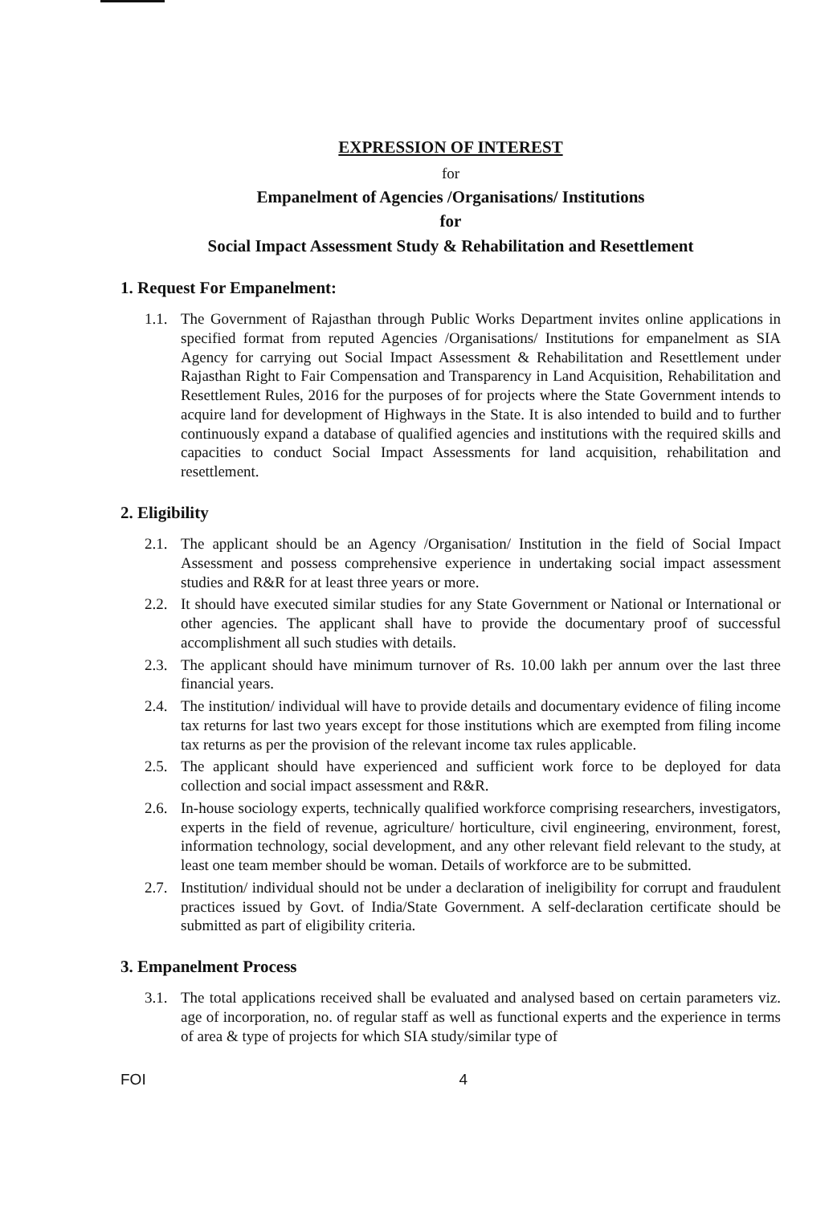EXPRESSION OF INTEREST
for
Empanelment of Agencies /Organisations/ Institutions
for
Social Impact Assessment Study & Rehabilitation and Resettlement
1. Request For Empanelment:
1.1. The Government of Rajasthan through Public Works Department invites online applications in specified format from reputed Agencies /Organisations/ Institutions for empanelment as SIA Agency for carrying out Social Impact Assessment & Rehabilitation and Resettlement under Rajasthan Right to Fair Compensation and Transparency in Land Acquisition, Rehabilitation and Resettlement Rules, 2016 for the purposes of for projects where the State Government intends to acquire land for development of Highways in the State. It is also intended to build and to further continuously expand a database of qualified agencies and institutions with the required skills and capacities to conduct Social Impact Assessments for land acquisition, rehabilitation and resettlement.
2. Eligibility
2.1. The applicant should be an Agency /Organisation/ Institution in the field of Social Impact Assessment and possess comprehensive experience in undertaking social impact assessment studies and R&R for at least three years or more.
2.2. It should have executed similar studies for any State Government or National or International or other agencies. The applicant shall have to provide the documentary proof of successful accomplishment all such studies with details.
2.3. The applicant should have minimum turnover of Rs. 10.00 lakh per annum over the last three financial years.
2.4. The institution/ individual will have to provide details and documentary evidence of filing income tax returns for last two years except for those institutions which are exempted from filing income tax returns as per the provision of the relevant income tax rules applicable.
2.5. The applicant should have experienced and sufficient work force to be deployed for data collection and social impact assessment and R&R.
2.6. In-house sociology experts, technically qualified workforce comprising researchers, investigators, experts in the field of revenue, agriculture/ horticulture, civil engineering, environment, forest, information technology, social development, and any other relevant field relevant to the study, at least one team member should be woman. Details of workforce are to be submitted.
2.7. Institution/ individual should not be under a declaration of ineligibility for corrupt and fraudulent practices issued by Govt. of India/State Government. A self-declaration certificate should be submitted as part of eligibility criteria.
3. Empanelment Process
3.1. The total applications received shall be evaluated and analysed based on certain parameters viz. age of incorporation, no. of regular staff as well as functional experts and the experience in terms of area & type of projects for which SIA study/similar type of
FOI 4